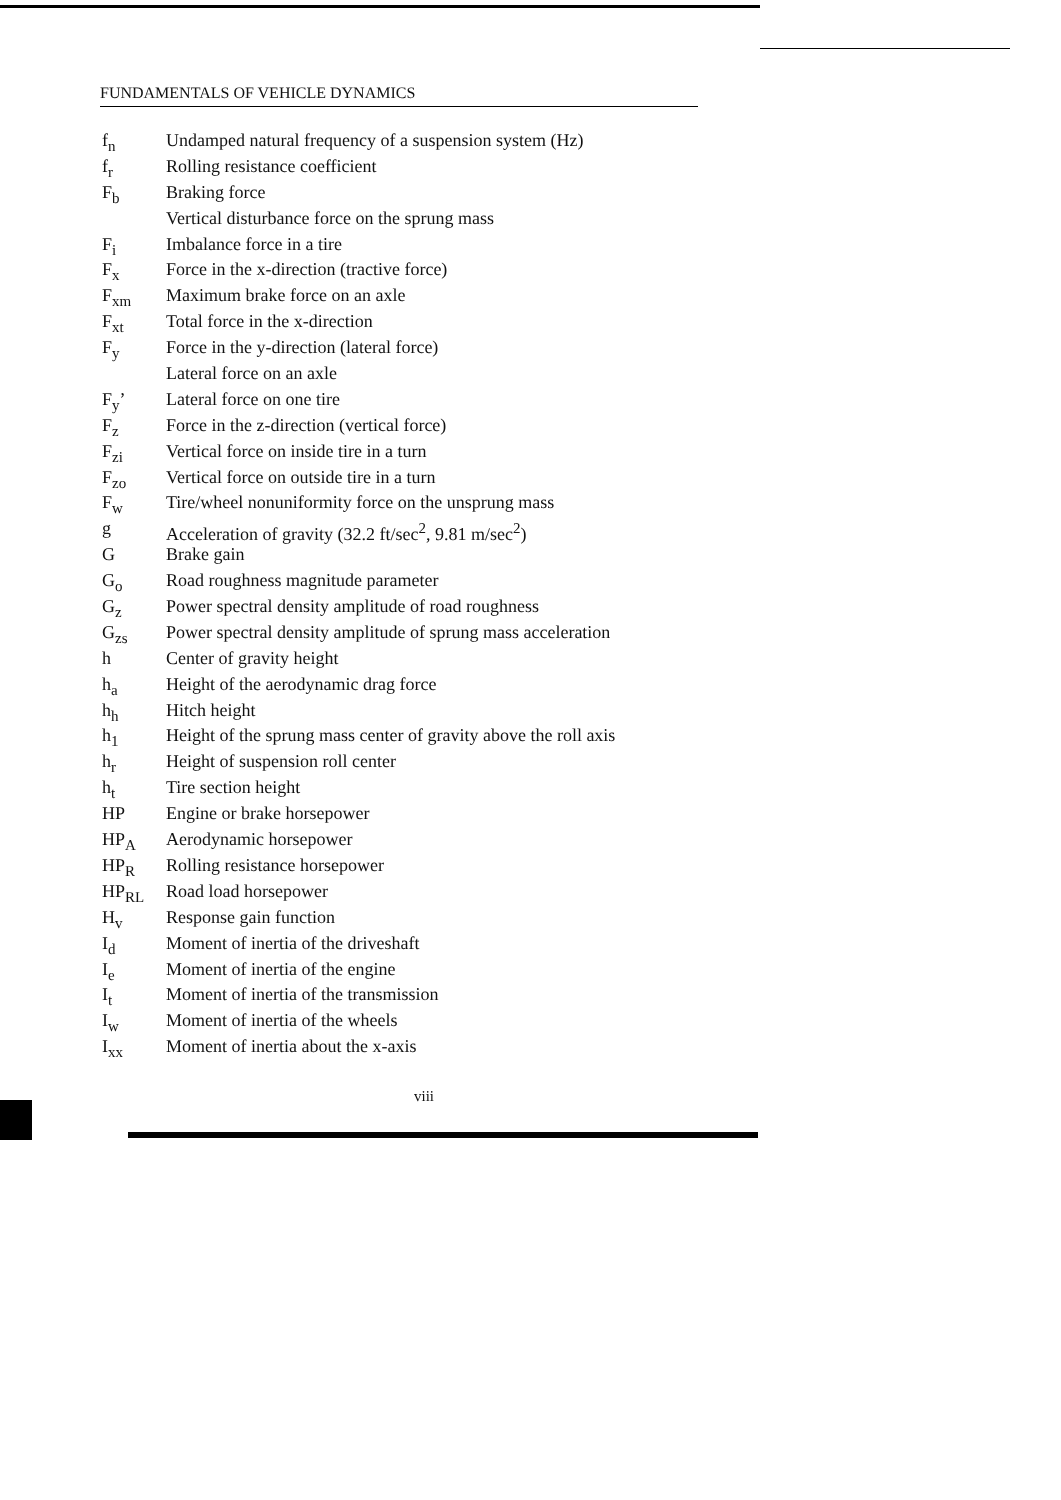FUNDAMENTALS OF VEHICLE DYNAMICS
f<sub>n</sub> Undamped natural frequency of a suspension system (Hz)
f<sub>r</sub> Rolling resistance coefficient
F<sub>b</sub> Braking force
Vertical disturbance force on the sprung mass
F<sub>i</sub> Imbalance force in a tire
F<sub>x</sub> Force in the x-direction (tractive force)
F<sub>xm</sub> Maximum brake force on an axle
F<sub>xt</sub> Total force in the x-direction
F<sub>y</sub> Force in the y-direction (lateral force)
Lateral force on an axle
F<sub>y</sub>’ Lateral force on one tire
F<sub>z</sub> Force in the z-direction (vertical force)
F<sub>zi</sub> Vertical force on inside tire in a turn
F<sub>zo</sub> Vertical force on outside tire in a turn
F<sub>w</sub> Tire/wheel nonuniformity force on the unsprung mass
g Acceleration of gravity (32.2 ft/sec<sup>2</sup>, 9.81 m/sec<sup>2</sup>)
G Brake gain
G<sub>o</sub> Road roughness magnitude parameter
G<sub>z</sub> Power spectral density amplitude of road roughness
G<sub>zs</sub> Power spectral density amplitude of sprung mass acceleration
h Center of gravity height
h<sub>a</sub> Height of the aerodynamic drag force
h<sub>h</sub> Hitch height
h<sub>1</sub> Height of the sprung mass center of gravity above the roll axis
h<sub>r</sub> Height of suspension roll center
h<sub>t</sub> Tire section height
HP Engine or brake horsepower
HP<sub>A</sub> Aerodynamic horsepower
HP<sub>R</sub> Rolling resistance horsepower
HP<sub>RL</sub> Road load horsepower
H<sub>v</sub> Response gain function
I<sub>d</sub> Moment of inertia of the driveshaft
I<sub>e</sub> Moment of inertia of the engine
I<sub>t</sub> Moment of inertia of the transmission
I<sub>w</sub> Moment of inertia of the wheels
I<sub>xx</sub> Moment of inertia about the x-axis
viii